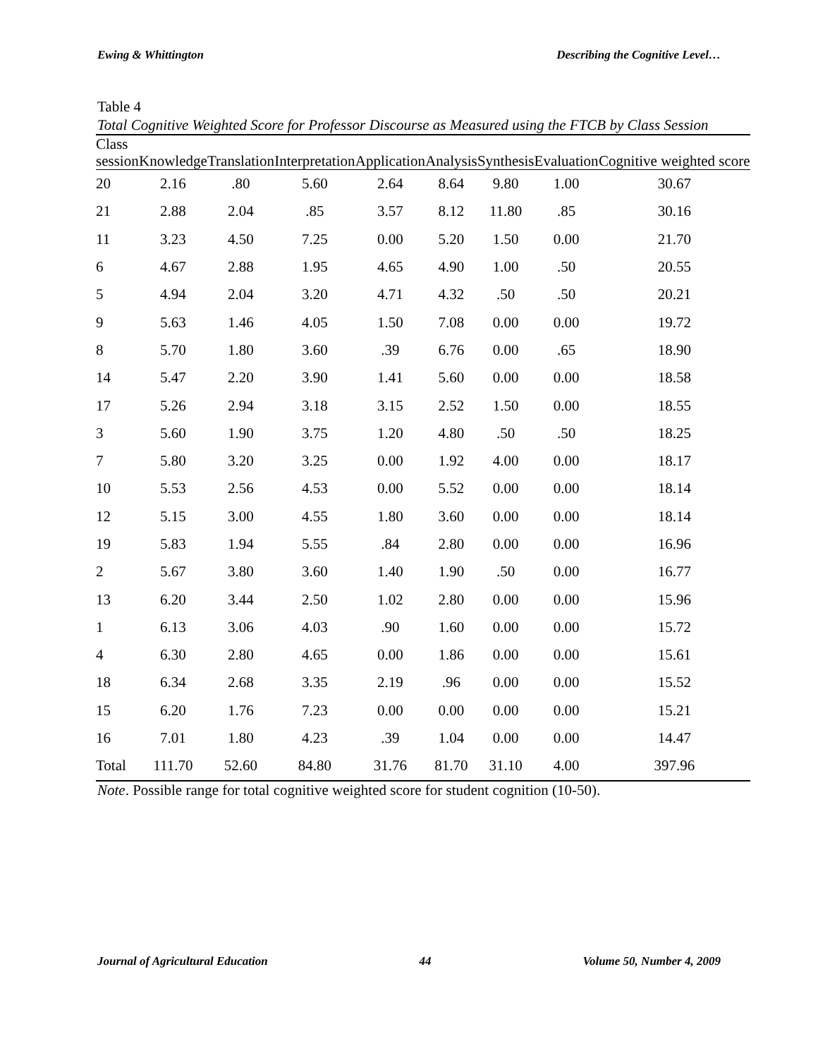Ewing & Whittington Describing the Cognitive Level…
Table 4
Total Cognitive Weighted Score for Professor Discourse as Measured using the FTCB by Class Session
| Class session | Knowledge | Translation | Interpretation | Application | Analysis | Synthesis | Evaluation | Cognitive weighted score |
| --- | --- | --- | --- | --- | --- | --- | --- | --- |
| 20 | 2.16 | .80 | 5.60 | 2.64 | 8.64 | 9.80 | 1.00 | 30.67 |
| 21 | 2.88 | 2.04 | .85 | 3.57 | 8.12 | 11.80 | .85 | 30.16 |
| 11 | 3.23 | 4.50 | 7.25 | 0.00 | 5.20 | 1.50 | 0.00 | 21.70 |
| 6 | 4.67 | 2.88 | 1.95 | 4.65 | 4.90 | 1.00 | .50 | 20.55 |
| 5 | 4.94 | 2.04 | 3.20 | 4.71 | 4.32 | .50 | .50 | 20.21 |
| 9 | 5.63 | 1.46 | 4.05 | 1.50 | 7.08 | 0.00 | 0.00 | 19.72 |
| 8 | 5.70 | 1.80 | 3.60 | .39 | 6.76 | 0.00 | .65 | 18.90 |
| 14 | 5.47 | 2.20 | 3.90 | 1.41 | 5.60 | 0.00 | 0.00 | 18.58 |
| 17 | 5.26 | 2.94 | 3.18 | 3.15 | 2.52 | 1.50 | 0.00 | 18.55 |
| 3 | 5.60 | 1.90 | 3.75 | 1.20 | 4.80 | .50 | .50 | 18.25 |
| 7 | 5.80 | 3.20 | 3.25 | 0.00 | 1.92 | 4.00 | 0.00 | 18.17 |
| 10 | 5.53 | 2.56 | 4.53 | 0.00 | 5.52 | 0.00 | 0.00 | 18.14 |
| 12 | 5.15 | 3.00 | 4.55 | 1.80 | 3.60 | 0.00 | 0.00 | 18.14 |
| 19 | 5.83 | 1.94 | 5.55 | .84 | 2.80 | 0.00 | 0.00 | 16.96 |
| 2 | 5.67 | 3.80 | 3.60 | 1.40 | 1.90 | .50 | 0.00 | 16.77 |
| 13 | 6.20 | 3.44 | 2.50 | 1.02 | 2.80 | 0.00 | 0.00 | 15.96 |
| 1 | 6.13 | 3.06 | 4.03 | .90 | 1.60 | 0.00 | 0.00 | 15.72 |
| 4 | 6.30 | 2.80 | 4.65 | 0.00 | 1.86 | 0.00 | 0.00 | 15.61 |
| 18 | 6.34 | 2.68 | 3.35 | 2.19 | .96 | 0.00 | 0.00 | 15.52 |
| 15 | 6.20 | 1.76 | 7.23 | 0.00 | 0.00 | 0.00 | 0.00 | 15.21 |
| 16 | 7.01 | 1.80 | 4.23 | .39 | 1.04 | 0.00 | 0.00 | 14.47 |
| Total | 111.70 | 52.60 | 84.80 | 31.76 | 81.70 | 31.10 | 4.00 | 397.96 |
Note. Possible range for total cognitive weighted score for student cognition (10-50).
Journal of Agricultural Education 44 Volume 50, Number 4, 2009